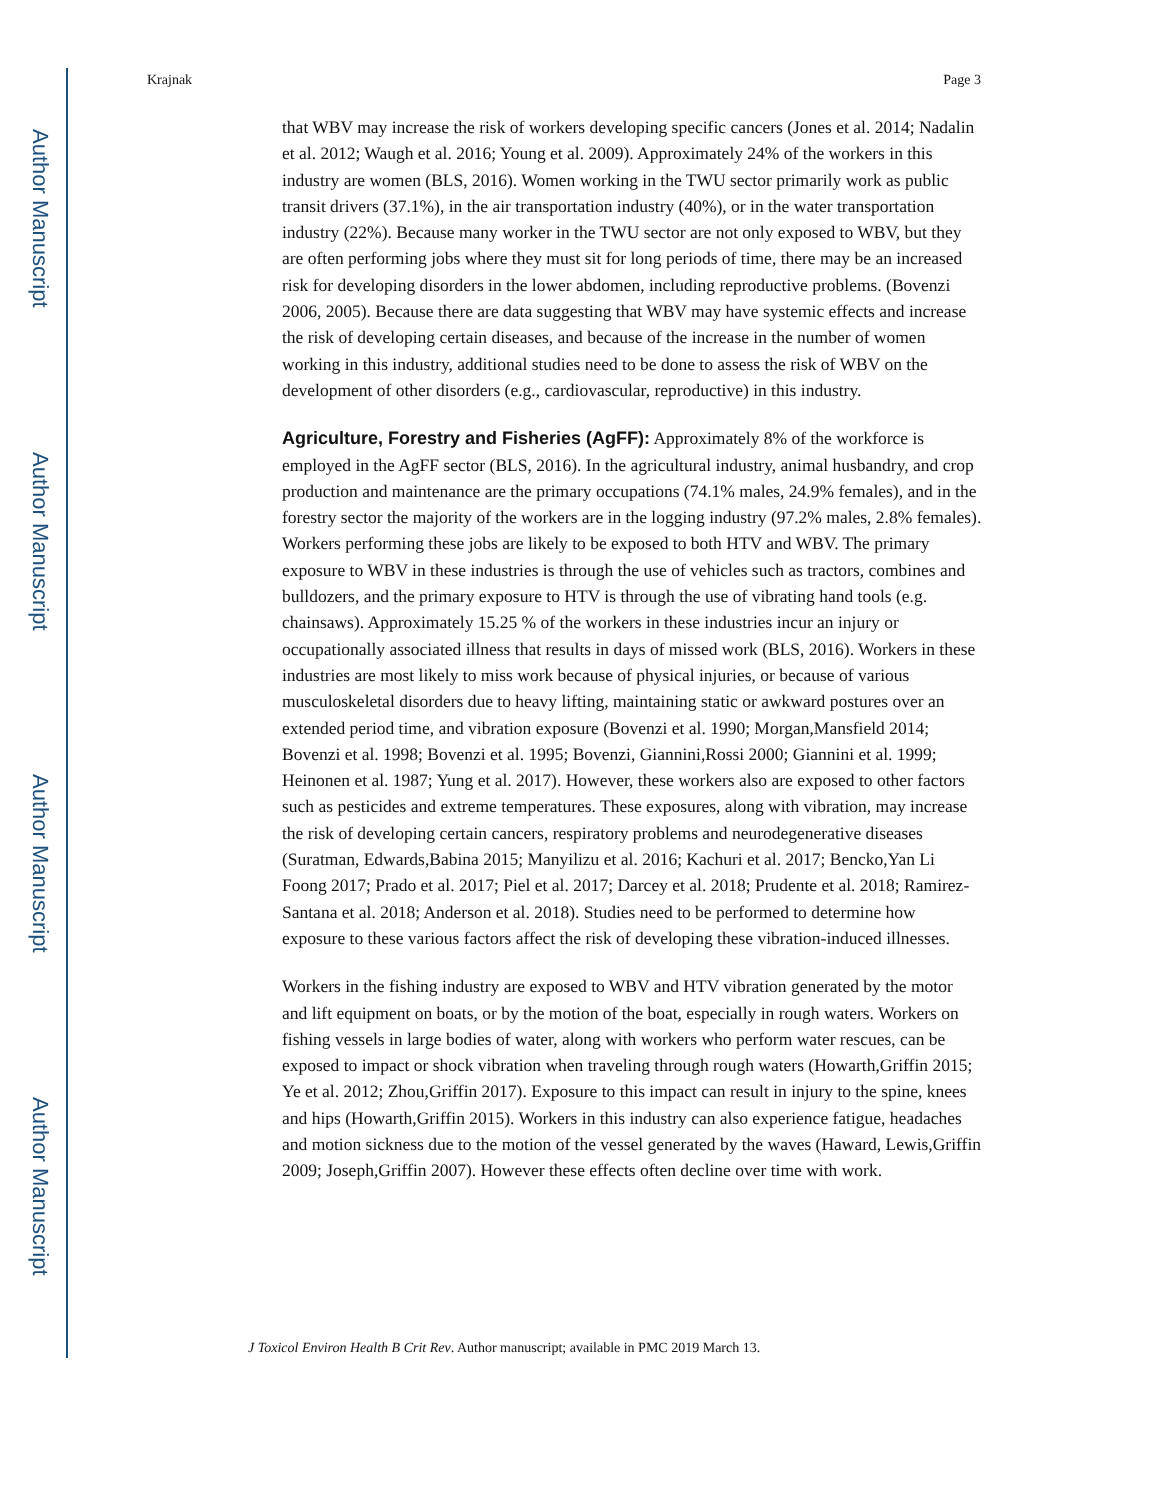Author Manuscript
Author Manuscript
Author Manuscript
Author Manuscript
Krajnak Page 3
that WBV may increase the risk of workers developing specific cancers (Jones et al. 2014; Nadalin et al. 2012; Waugh et al. 2016; Young et al. 2009). Approximately 24% of the workers in this industry are women (BLS, 2016). Women working in the TWU sector primarily work as public transit drivers (37.1%), in the air transportation industry (40%), or in the water transportation industry (22%). Because many worker in the TWU sector are not only exposed to WBV, but they are often performing jobs where they must sit for long periods of time, there may be an increased risk for developing disorders in the lower abdomen, including reproductive problems. (Bovenzi 2006, 2005). Because there are data suggesting that WBV may have systemic effects and increase the risk of developing certain diseases, and because of the increase in the number of women working in this industry, additional studies need to be done to assess the risk of WBV on the development of other disorders (e.g., cardiovascular, reproductive) in this industry.
Agriculture, Forestry and Fisheries (AgFF): Approximately 8% of the workforce is employed in the AgFF sector (BLS, 2016). In the agricultural industry, animal husbandry, and crop production and maintenance are the primary occupations (74.1% males, 24.9% females), and in the forestry sector the majority of the workers are in the logging industry (97.2% males, 2.8% females). Workers performing these jobs are likely to be exposed to both HTV and WBV. The primary exposure to WBV in these industries is through the use of vehicles such as tractors, combines and bulldozers, and the primary exposure to HTV is through the use of vibrating hand tools (e.g. chainsaws). Approximately 15.25 % of the workers in these industries incur an injury or occupationally associated illness that results in days of missed work (BLS, 2016). Workers in these industries are most likely to miss work because of physical injuries, or because of various musculoskeletal disorders due to heavy lifting, maintaining static or awkward postures over an extended period time, and vibration exposure (Bovenzi et al. 1990; Morgan,Mansfield 2014; Bovenzi et al. 1998; Bovenzi et al. 1995; Bovenzi, Giannini,Rossi 2000; Giannini et al. 1999; Heinonen et al. 1987; Yung et al. 2017). However, these workers also are exposed to other factors such as pesticides and extreme temperatures. These exposures, along with vibration, may increase the risk of developing certain cancers, respiratory problems and neurodegenerative diseases (Suratman, Edwards,Babina 2015; Manyilizu et al. 2016; Kachuri et al. 2017; Bencko,Yan Li Foong 2017; Prado et al. 2017; Piel et al. 2017; Darcey et al. 2018; Prudente et al. 2018; Ramirez-Santana et al. 2018; Anderson et al. 2018). Studies need to be performed to determine how exposure to these various factors affect the risk of developing these vibration-induced illnesses.
Workers in the fishing industry are exposed to WBV and HTV vibration generated by the motor and lift equipment on boats, or by the motion of the boat, especially in rough waters. Workers on fishing vessels in large bodies of water, along with workers who perform water rescues, can be exposed to impact or shock vibration when traveling through rough waters (Howarth,Griffin 2015; Ye et al. 2012; Zhou,Griffin 2017). Exposure to this impact can result in injury to the spine, knees and hips (Howarth,Griffin 2015). Workers in this industry can also experience fatigue, headaches and motion sickness due to the motion of the vessel generated by the waves (Haward, Lewis,Griffin 2009; Joseph,Griffin 2007). However these effects often decline over time with work.
J Toxicol Environ Health B Crit Rev. Author manuscript; available in PMC 2019 March 13.